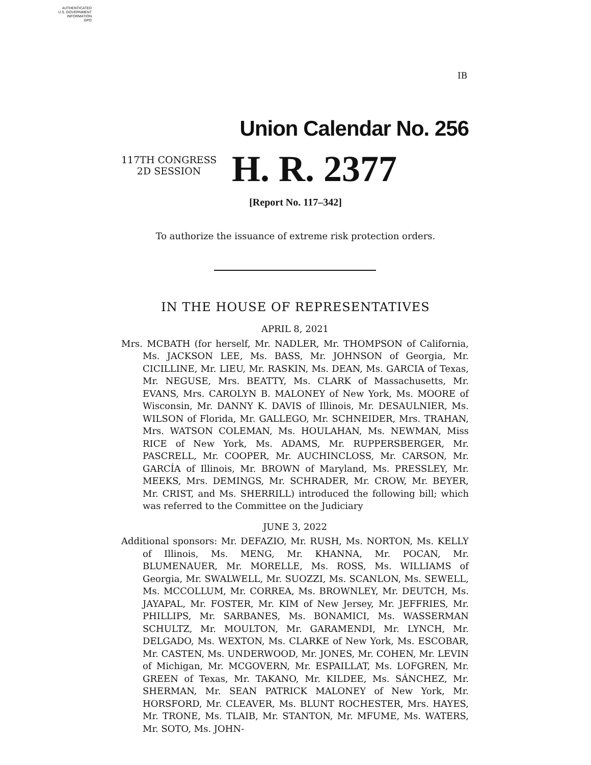AUTHENTICATED
U.S. GOVERNMENT
INFORMATION
GPO
IB
Union Calendar No. 256
117TH CONGRESS
2D SESSION
H. R. 2377
[Report No. 117–342]
To authorize the issuance of extreme risk protection orders.
IN THE HOUSE OF REPRESENTATIVES
APRIL 8, 2021
Mrs. MCBATH (for herself, Mr. NADLER, Mr. THOMPSON of California, Ms. JACKSON LEE, Ms. BASS, Mr. JOHNSON of Georgia, Mr. CICILLINE, Mr. LIEU, Mr. RASKIN, Ms. DEAN, Ms. GARCIA of Texas, Mr. NEGUSE, Mrs. BEATTY, Ms. CLARK of Massachusetts, Mr. EVANS, Mrs. CAROLYN B. MALONEY of New York, Ms. MOORE of Wisconsin, Mr. DANNY K. DAVIS of Illinois, Mr. DESAULNIER, Ms. WILSON of Florida, Mr. GALLEGO, Mr. SCHNEIDER, Mrs. TRAHAN, Mrs. WATSON COLEMAN, Ms. HOULAHAN, Ms. NEWMAN, Miss RICE of New York, Ms. ADAMS, Mr. RUPPERSBERGER, Mr. PASCRELL, Mr. COOPER, Mr. AUCHINCLOSS, Mr. CARSON, Mr. GARCÍA of Illinois, Mr. BROWN of Maryland, Ms. PRESSLEY, Mr. MEEKS, Mrs. DEMINGS, Mr. SCHRADER, Mr. CROW, Mr. BEYER, Mr. CRIST, and Ms. SHERRILL) introduced the following bill; which was referred to the Committee on the Judiciary
JUNE 3, 2022
Additional sponsors: Mr. DEFAZIO, Mr. RUSH, Ms. NORTON, Ms. KELLY of Illinois, Ms. MENG, Mr. KHANNA, Mr. POCAN, Mr. BLUMENAUER, Mr. MORELLE, Ms. ROSS, Ms. WILLIAMS of Georgia, Mr. SWALWELL, Mr. SUOZZI, Ms. SCANLON, Ms. SEWELL, Ms. MCCOLLUM, Mr. CORREA, Ms. BROWNLEY, Mr. DEUTCH, Ms. JAYAPAL, Mr. FOSTER, Mr. KIM of New Jersey, Mr. JEFFRIES, Mr. PHILLIPS, Mr. SARBANES, Ms. BONAMICI, Ms. WASSERMAN SCHULTZ, Mr. MOULTON, Mr. GARAMENDI, Mr. LYNCH, Mr. DELGADO, Ms. WEXTON, Ms. CLARKE of New York, Ms. ESCOBAR, Mr. CASTEN, Ms. UNDERWOOD, Mr. JONES, Mr. COHEN, Mr. LEVIN of Michigan, Mr. MCGOVERN, Mr. ESPAILLAT, Ms. LOFGREN, Mr. GREEN of Texas, Mr. TAKANO, Mr. KILDEE, Ms. SÁNCHEZ, Mr. SHERMAN, Mr. SEAN PATRICK MALONEY of New York, Mr. HORSFORD, Mr. CLEAVER, Ms. BLUNT ROCHESTER, Mrs. HAYES, Mr. TRONE, Ms. TLAIB, Mr. STANTON, Mr. MFUME, Ms. WATERS, Mr. SOTO, Ms. JOHN-